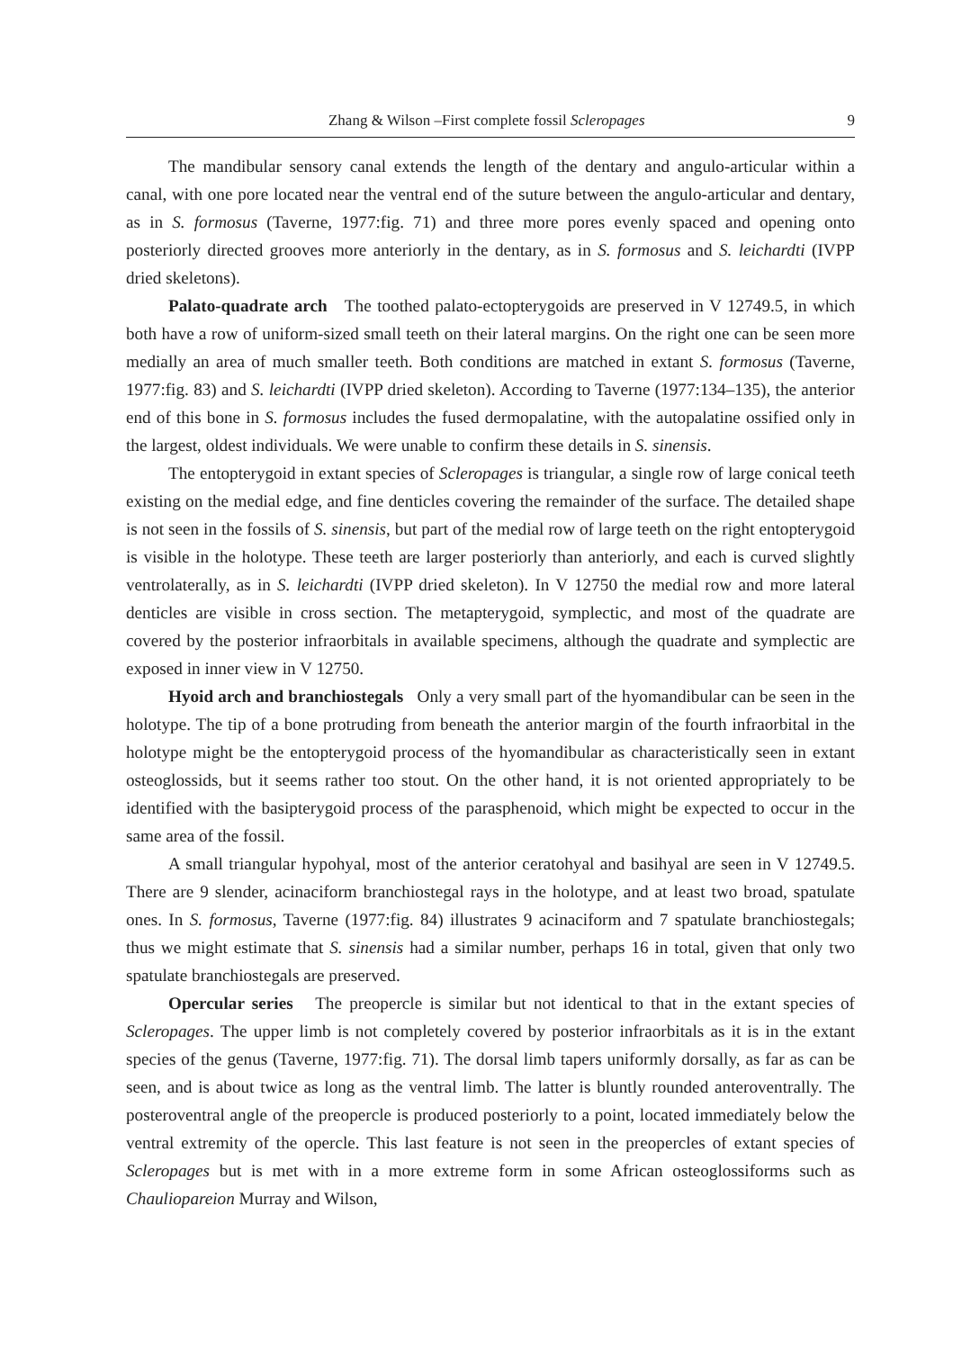Zhang & Wilson –First complete fossil Scleropages 9
The mandibular sensory canal extends the length of the dentary and angulo-articular within a canal, with one pore located near the ventral end of the suture between the angulo-articular and dentary, as in S. formosus (Taverne, 1977:fig. 71) and three more pores evenly spaced and opening onto posteriorly directed grooves more anteriorly in the dentary, as in S. formosus and S. leichardti (IVPP dried skeletons).
Palato-quadrate arch The toothed palato-ectopterygoids are preserved in V 12749.5, in which both have a row of uniform-sized small teeth on their lateral margins. On the right one can be seen more medially an area of much smaller teeth. Both conditions are matched in extant S. formosus (Taverne, 1977:fig. 83) and S. leichardti (IVPP dried skeleton). According to Taverne (1977:134–135), the anterior end of this bone in S. formosus includes the fused dermopalatine, with the autopalatine ossified only in the largest, oldest individuals. We were unable to confirm these details in S. sinensis.
The entopterygoid in extant species of Scleropages is triangular, a single row of large conical teeth existing on the medial edge, and fine denticles covering the remainder of the surface. The detailed shape is not seen in the fossils of S. sinensis, but part of the medial row of large teeth on the right entopterygoid is visible in the holotype. These teeth are larger posteriorly than anteriorly, and each is curved slightly ventrolaterally, as in S. leichardti (IVPP dried skeleton). In V 12750 the medial row and more lateral denticles are visible in cross section. The metapterygoid, symplectic, and most of the quadrate are covered by the posterior infraorbitals in available specimens, although the quadrate and symplectic are exposed in inner view in V 12750.
Hyoid arch and branchiostegals Only a very small part of the hyomandibular can be seen in the holotype. The tip of a bone protruding from beneath the anterior margin of the fourth infraorbital in the holotype might be the entopterygoid process of the hyomandibular as characteristically seen in extant osteoglossids, but it seems rather too stout. On the other hand, it is not oriented appropriately to be identified with the basipterygoid process of the parasphenoid, which might be expected to occur in the same area of the fossil.
A small triangular hypohyal, most of the anterior ceratohyal and basihyal are seen in V 12749.5. There are 9 slender, acinaciform branchiostegal rays in the holotype, and at least two broad, spatulate ones. In S. formosus, Taverne (1977:fig. 84) illustrates 9 acinaciform and 7 spatulate branchiostegals; thus we might estimate that S. sinensis had a similar number, perhaps 16 in total, given that only two spatulate branchiostegals are preserved.
Opercular series The preopercle is similar but not identical to that in the extant species of Scleropages. The upper limb is not completely covered by posterior infraorbitals as it is in the extant species of the genus (Taverne, 1977:fig. 71). The dorsal limb tapers uniformly dorsally, as far as can be seen, and is about twice as long as the ventral limb. The latter is bluntly rounded anteroventrally. The posteroventral angle of the preopercle is produced posteriorly to a point, located immediately below the ventral extremity of the opercle. This last feature is not seen in the preopercles of extant species of Scleropages but is met with in a more extreme form in some African osteoglossiforms such as Chauliopareion Murray and Wilson,